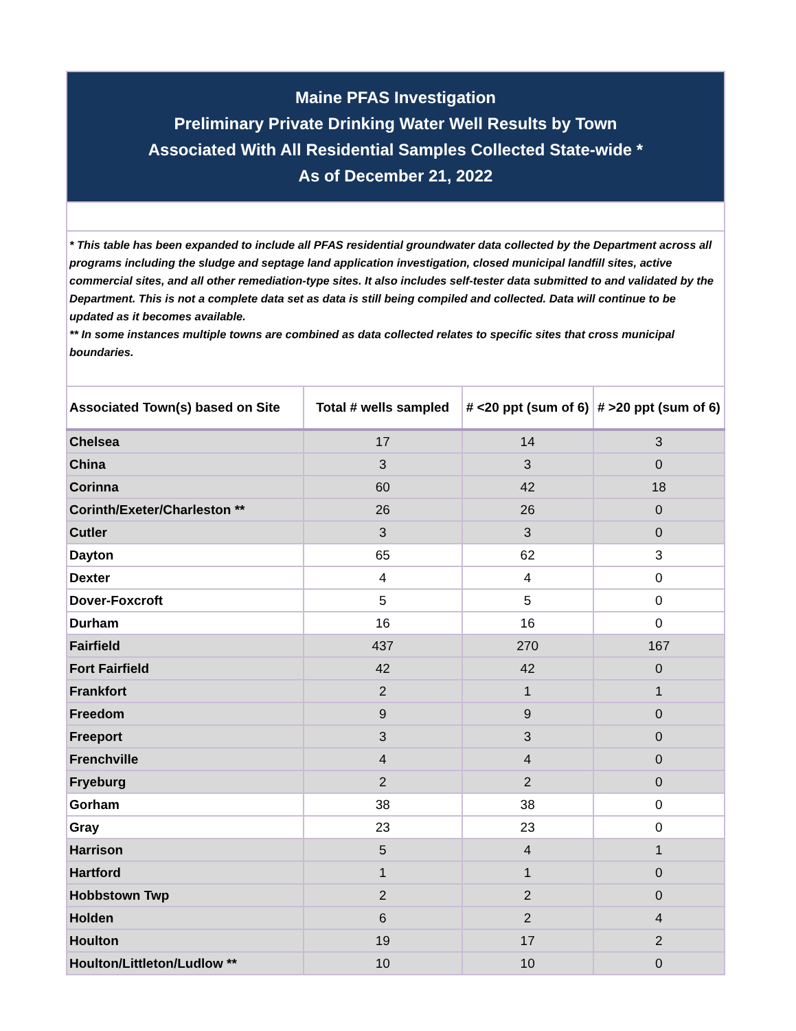| Maine PFAS Investigation Preliminary Private Drinking Water Well Results by Town Associated With All Residential Samples Collected State-wide * As of December 21, 2022 | | | |
| * This table has been expanded to include all PFAS residential groundwater data collected by the Department across all programs including the sludge and septage land application investigation, closed municipal landfill sites, active commercial sites, and all other remediation-type sites. It also includes self-tester data submitted to and validated by the Department. This is not a complete data set as data is still being compiled and collected. Data will continue to be updated as it becomes available. ** In some instances multiple towns are combined as data collected relates to specific sites that cross municipal boundaries. | | | |
| Associated Town(s) based on Site | Total # wells sampled | # <20 ppt (sum of 6) | # >20 ppt (sum of 6) |
| Chelsea | 17 | 14 | 3 |
| China | 3 | 3 | 0 |
| Corinna | 60 | 42 | 18 |
| Corinth/Exeter/Charleston ** | 26 | 26 | 0 |
| Cutler | 3 | 3 | 0 |
| Dayton | 65 | 62 | 3 |
| Dexter | 4 | 4 | 0 |
| Dover-Foxcroft | 5 | 5 | 0 |
| Durham | 16 | 16 | 0 |
| Fairfield | 437 | 270 | 167 |
| Fort Fairfield | 42 | 42 | 0 |
| Frankfort | 2 | 1 | 1 |
| Freedom | 9 | 9 | 0 |
| Freeport | 3 | 3 | 0 |
| Frenchville | 4 | 4 | 0 |
| Fryeburg | 2 | 2 | 0 |
| Gorham | 38 | 38 | 0 |
| Gray | 23 | 23 | 0 |
| Harrison | 5 | 4 | 1 |
| Hartford | 1 | 1 | 0 |
| Hobbstown Twp | 2 | 2 | 0 |
| Holden | 6 | 2 | 4 |
| Houlton | 19 | 17 | 2 |
| Houlton/Littleton/Ludlow ** | 10 | 10 | 0 |